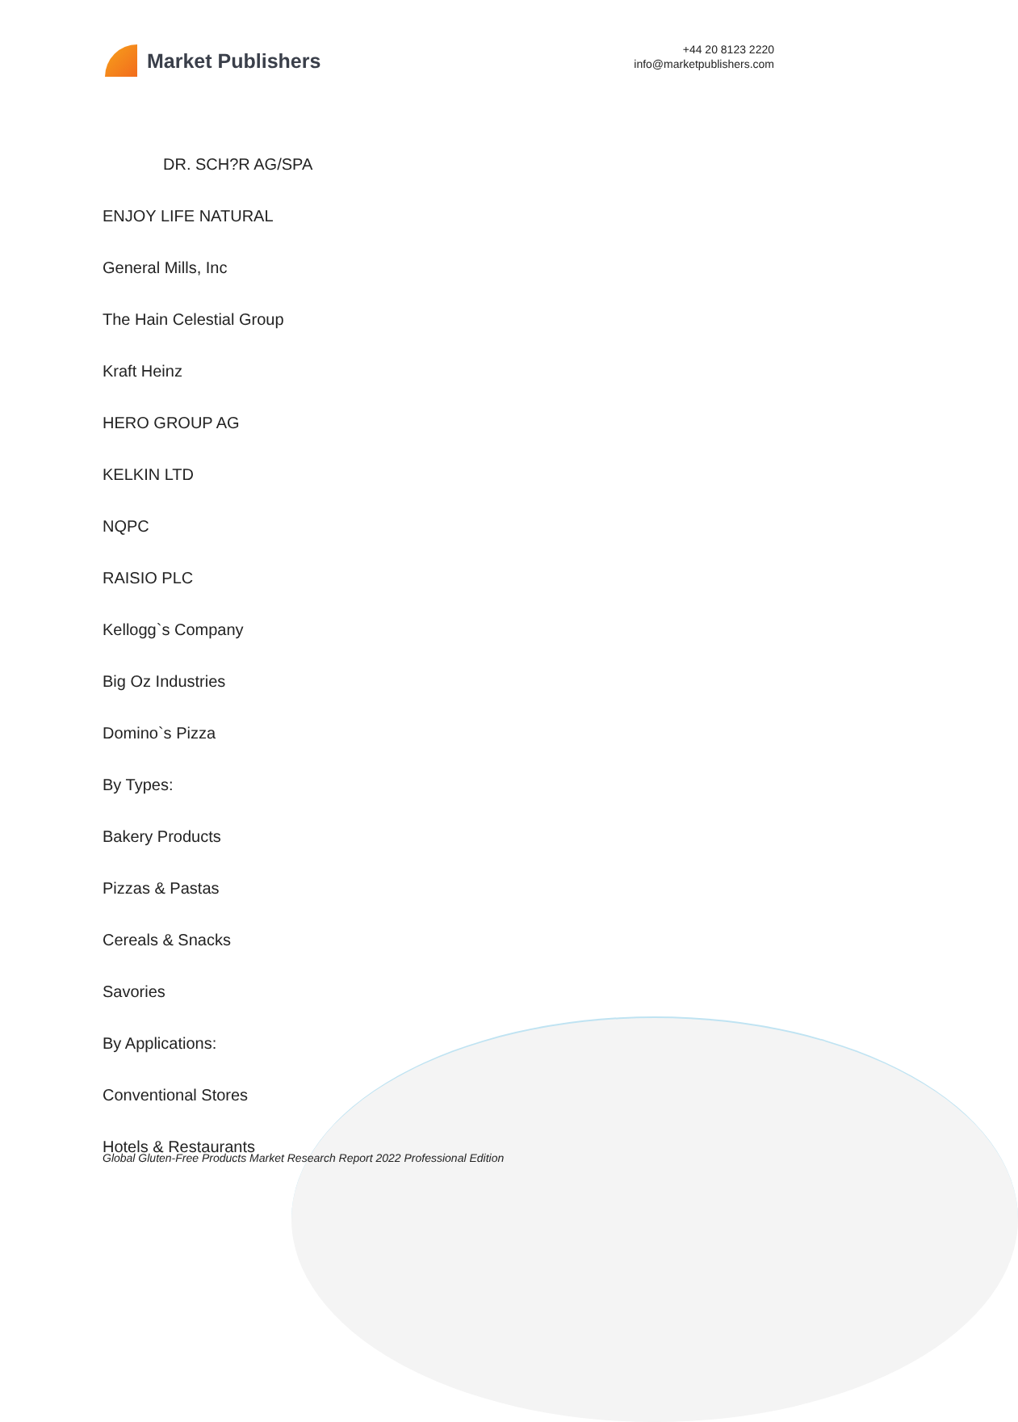Market Publishers
+44 20 8123 2220
info@marketpublishers.com
DR. SCH?R AG/SPA
ENJOY LIFE NATURAL
General Mills, Inc
The Hain Celestial Group
Kraft Heinz
HERO GROUP AG
KELKIN LTD
NQPC
RAISIO PLC
Kellogg`s Company
Big Oz Industries
Domino`s Pizza
By Types:
Bakery Products
Pizzas & Pastas
Cereals & Snacks
Savories
By Applications:
Conventional Stores
Hotels & Restaurants
Global Gluten-Free Products Market Research Report 2022 Professional Edition